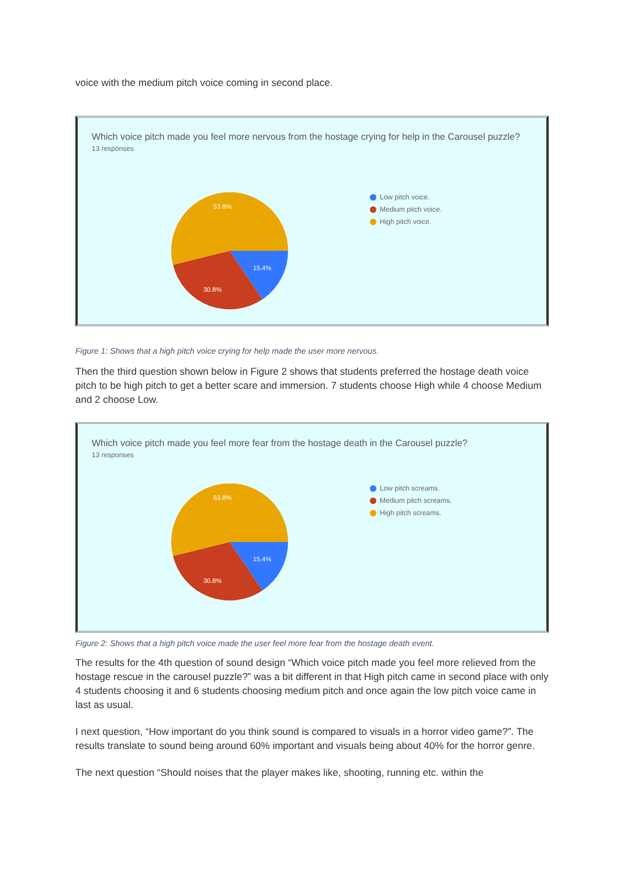voice with the medium pitch voice coming in second place.
Which voice pitch made you feel more nervous from the hostage crying for help in the Carousel puzzle?
13 responses
53.8%
15.4%
30.8%
Low pitch voice.
Medium pitch voice.
High pitch voice.
Figure 1: Shows that a high pitch voice crying for help made the user more nervous.
Then the third question shown below in Figure 2 shows that students preferred the hostage death voice pitch to be high pitch to get a better scare and immersion. 7 students choose High while 4 choose Medium and 2 choose Low.
Which voice pitch made you feel more fear from the hostage death in the Carousel puzzle?
13 responses
53.8%
15.4%
30.8%
Low pitch screams.
Medium pitch screams.
High pitch screams.
Figure 2: Shows that a high pitch voice made the user feel more fear from the hostage death event.
The results for the 4th question of sound design “Which voice pitch made you feel more relieved from the hostage rescue in the carousel puzzle?” was a bit different in that High pitch came in second place with only 4 students choosing it and 6 students choosing medium pitch and once again the low pitch voice came in last as usual.
I next question, “How important do you think sound is compared to visuals in a horror video game?”. The results translate to sound being around 60% important and visuals being about 40% for the horror genre.
The next question “Should noises that the player makes like, shooting, running etc. within the